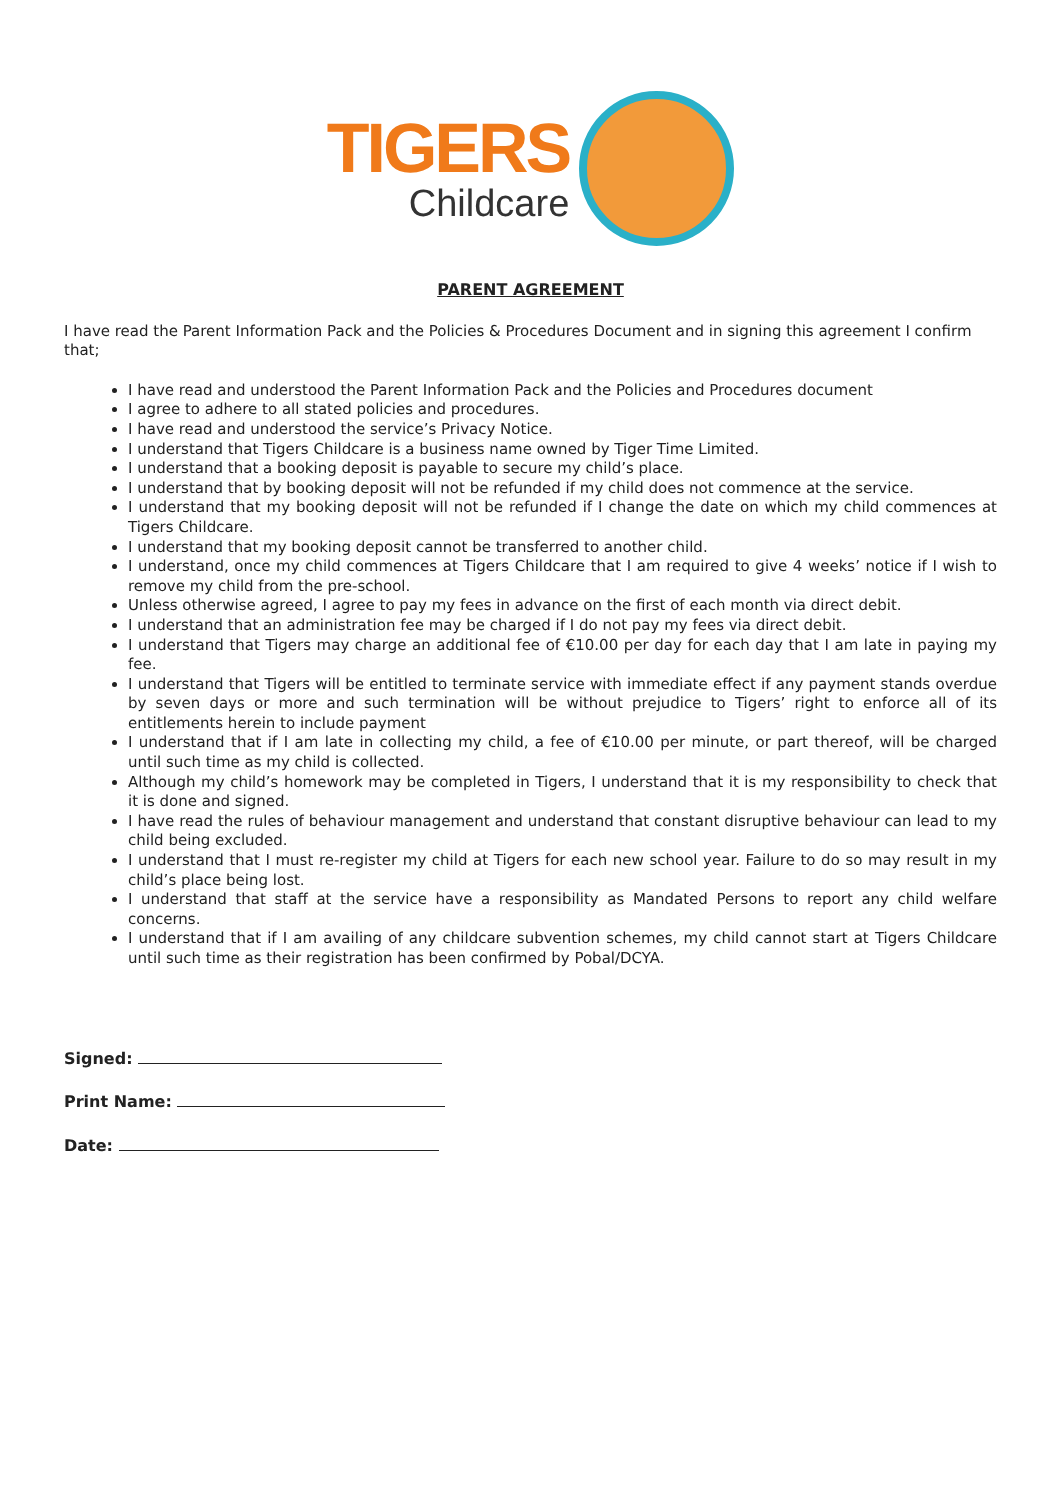TIGERS
Childcare
PARENT AGREEMENT
I have read the Parent Information Pack and the Policies & Procedures Document and in signing this agreement I confirm that;
I have read and understood the Parent Information Pack and the Policies and Procedures document
I agree to adhere to all stated policies and procedures.
I have read and understood the service’s Privacy Notice.
I understand that Tigers Childcare is a business name owned by Tiger Time Limited.
I understand that a booking deposit is payable to secure my child’s place.
I understand that by booking deposit will not be refunded if my child does not commence at the service.
I understand that my booking deposit will not be refunded if I change the date on which my child commences at Tigers Childcare.
I understand that my booking deposit cannot be transferred to another child.
I understand, once my child commences at Tigers Childcare that I am required to give 4 weeks’ notice if I wish to remove my child from the pre-school.
Unless otherwise agreed, I agree to pay my fees in advance on the first of each month via direct debit.
I understand that an administration fee may be charged if I do not pay my fees via direct debit.
I understand that Tigers may charge an additional fee of €10.00 per day for each day that I am late in paying my fee.
I understand that Tigers will be entitled to terminate service with immediate effect if any payment stands overdue by seven days or more and such termination will be without prejudice to Tigers’ right to enforce all of its entitlements herein to include payment
I understand that if I am late in collecting my child, a fee of €10.00 per minute, or part thereof, will be charged until such time as my child is collected.
Although my child’s homework may be completed in Tigers, I understand that it is my responsibility to check that it is done and signed.
I have read the rules of behaviour management and understand that constant disruptive behaviour can lead to my child being excluded.
I understand that I must re-register my child at Tigers for each new school year. Failure to do so may result in my child’s place being lost.
I understand that staff at the service have a responsibility as Mandated Persons to report any child welfare concerns.
I understand that if I am availing of any childcare subvention schemes, my child cannot start at Tigers Childcare until such time as their registration has been confirmed by Pobal/DCYA.
Signed:
Print Name:
Date: